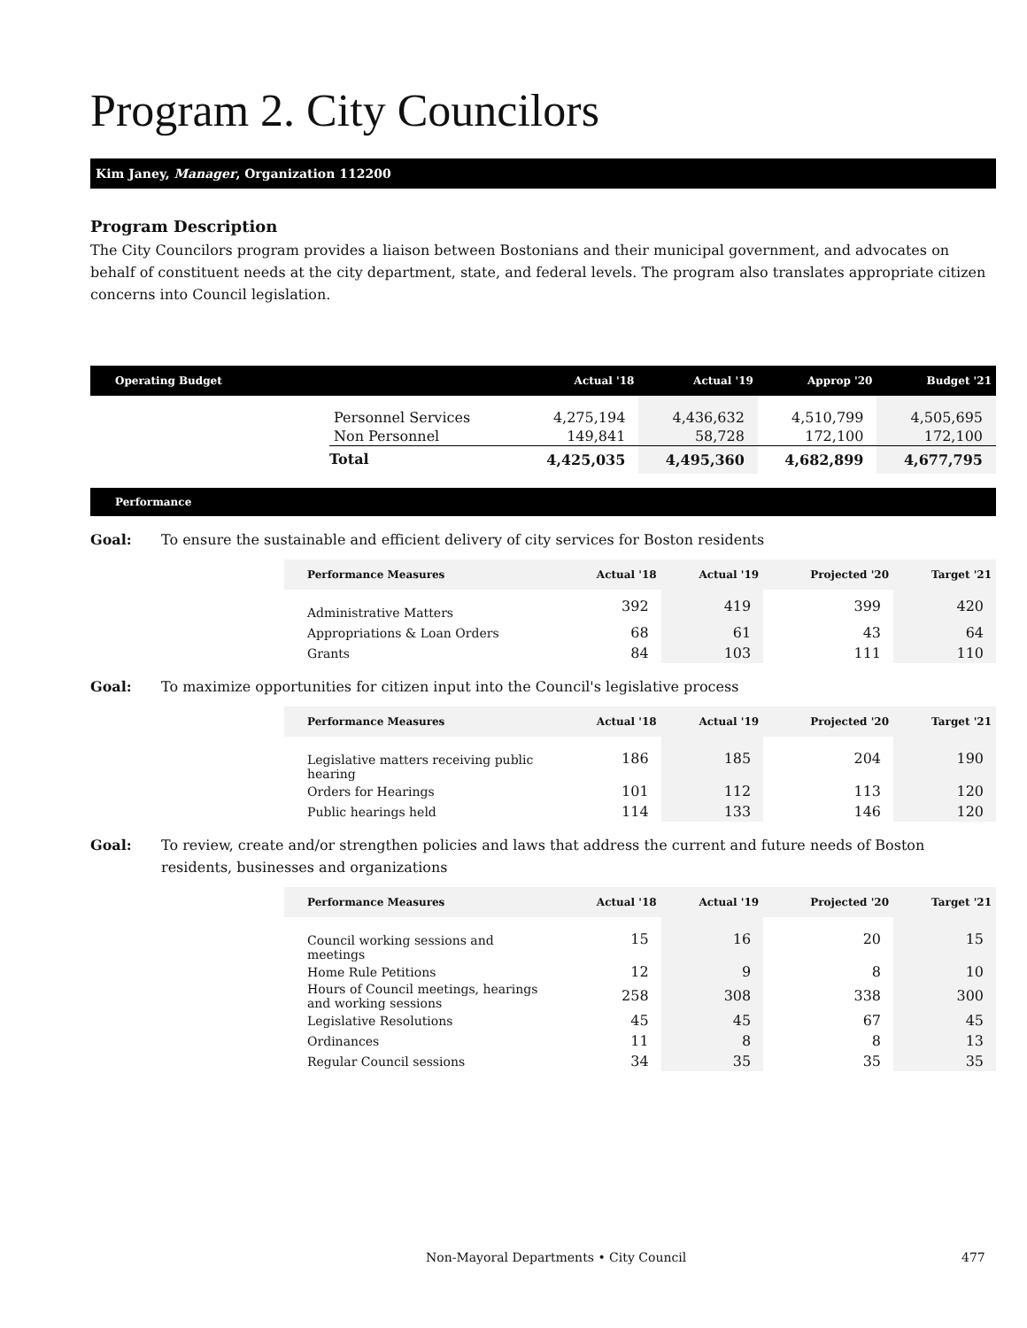Program 2. City Councilors
Kim Janey, Manager, Organization 112200
Program Description
The City Councilors program provides a liaison between Bostonians and their municipal government, and advocates on behalf of constituent needs at the city department, state, and federal levels. The program also translates appropriate citizen concerns into Council legislation.
| Operating Budget | | Actual '18 | Actual '19 | Approp '20 | Budget '21 |
| --- | --- | --- | --- | --- | --- |
| | Personnel Services | 4,275,194 | 4,436,632 | 4,510,799 | 4,505,695 |
| | Non Personnel | 149,841 | 58,728 | 172,100 | 172,100 |
| | Total | 4,425,035 | 4,495,360 | 4,682,899 | 4,677,795 |
Performance
Goal: To ensure the sustainable and efficient delivery of city services for Boston residents
| Performance Measures | Actual '18 | Actual '19 | Projected '20 | Target '21 |
| --- | --- | --- | --- | --- |
| Administrative Matters | 392 | 419 | 399 | 420 |
| Appropriations & Loan Orders | 68 | 61 | 43 | 64 |
| Grants | 84 | 103 | 111 | 110 |
Goal: To maximize opportunities for citizen input into the Council's legislative process
| Performance Measures | Actual '18 | Actual '19 | Projected '20 | Target '21 |
| --- | --- | --- | --- | --- |
| Legislative matters receiving public hearing | 186 | 185 | 204 | 190 |
| Orders for Hearings | 101 | 112 | 113 | 120 |
| Public hearings held | 114 | 133 | 146 | 120 |
Goal: To review, create and/or strengthen policies and laws that address the current and future needs of Boston residents, businesses and organizations
| Performance Measures | Actual '18 | Actual '19 | Projected '20 | Target '21 |
| --- | --- | --- | --- | --- |
| Council working sessions and meetings | 15 | 16 | 20 | 15 |
| Home Rule Petitions | 12 | 9 | 8 | 10 |
| Hours of Council meetings, hearings and working sessions | 258 | 308 | 338 | 300 |
| Legislative Resolutions | 45 | 45 | 67 | 45 |
| Ordinances | 11 | 8 | 8 | 13 |
| Regular Council sessions | 34 | 35 | 35 | 35 |
Non-Mayoral Departments • City Council 477